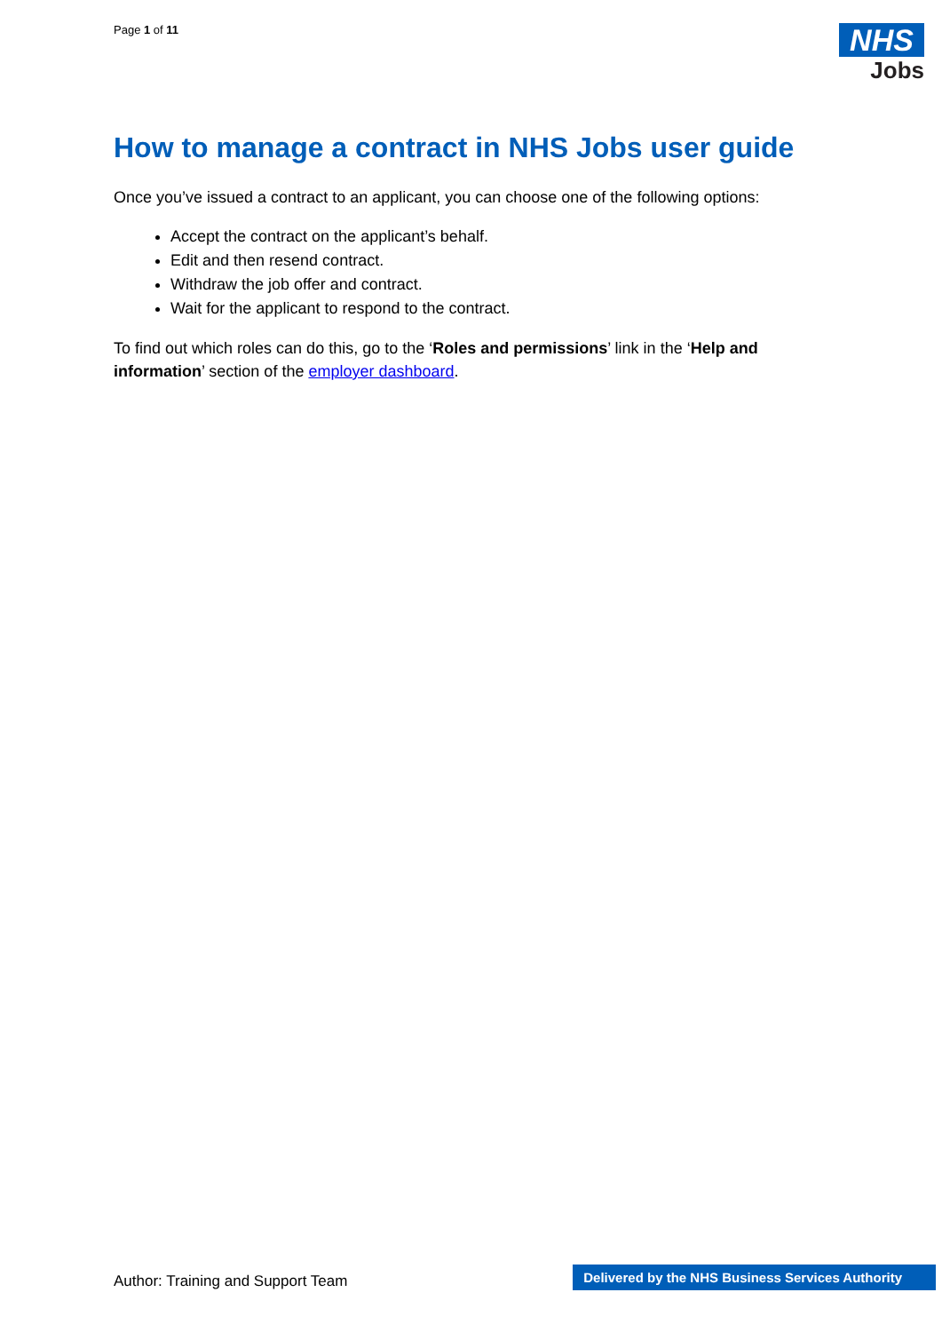Page 1 of 11
NHS
Jobs
How to manage a contract in NHS Jobs user guide
Once you’ve issued a contract to an applicant, you can choose one of the following options:
Accept the contract on the applicant’s behalf.
Edit and then resend contract.
Withdraw the job offer and contract.
Wait for the applicant to respond to the contract.
To find out which roles can do this, go to the ‘Roles and permissions’ link in the ‘Help and information’ section of the employer dashboard.
Author: Training and Support Team
Delivered by the NHS Business Services Authority